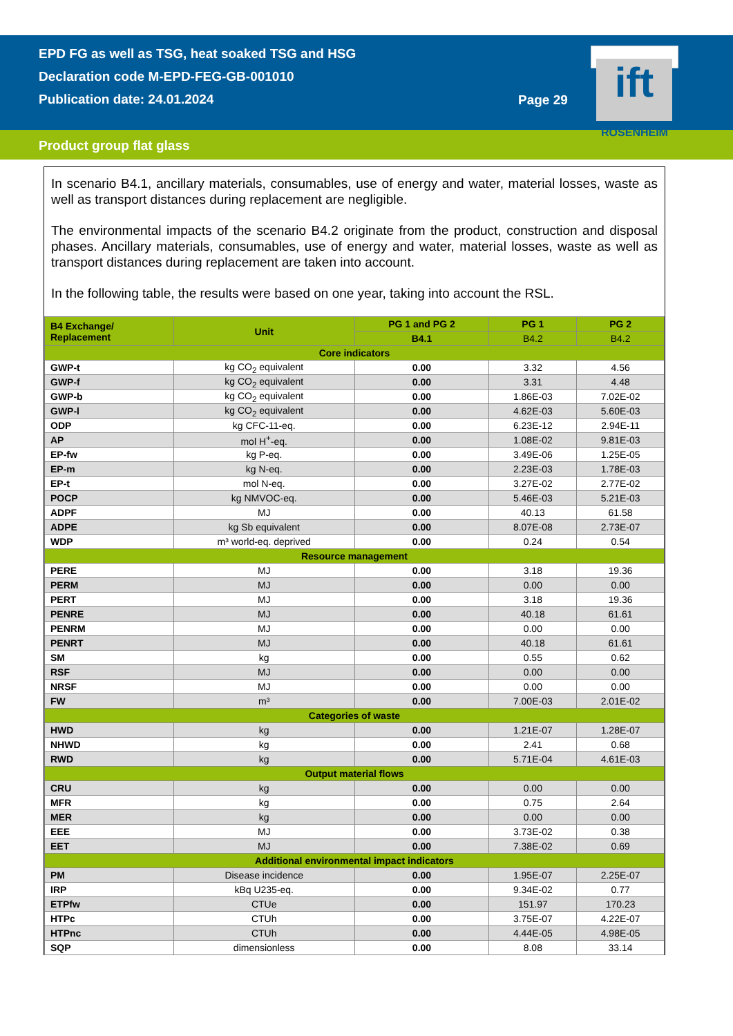EPD FG as well as TSG, heat soaked TSG and HSG
Declaration code M-EPD-FEG-GB-001010
Publication date: 24.01.2024
Page 29
ift
ROSENHEIM
Product group flat glass
In scenario B4.1, ancillary materials, consumables, use of energy and water, material losses, waste as well as transport distances during replacement are negligible.
The environmental impacts of the scenario B4.2 originate from the product, construction and disposal phases. Ancillary materials, consumables, use of energy and water, material losses, waste as well as transport distances during replacement are taken into account.
In the following table, the results were based on one year, taking into account the RSL.
| B4 Exchange/ Replacement | Unit | PG 1 and PG 2 | PG 1 | PG 2 |
| --- | --- | --- | --- | --- |
| | | B4.1 | B4.2 | B4.2 |
| Core indicators | | | | |
| GWP-t | kg CO<sub>2</sub> equivalent | 0.00 | 3.32 | 4.56 |
| GWP-f | kg CO<sub>2</sub> equivalent | 0.00 | 3.31 | 4.48 |
| GWP-b | kg CO<sub>2</sub> equivalent | 0.00 | 1.86E-03 | 7.02E-02 |
| GWP-l | kg CO<sub>2</sub> equivalent | 0.00 | 4.62E-03 | 5.60E-03 |
| ODP | kg CFC-11-eq. | 0.00 | 6.23E-12 | 2.94E-11 |
| AP | mol H<sup>+</sup>-eq. | 0.00 | 1.08E-02 | 9.81E-03 |
| EP-fw | kg P-eq. | 0.00 | 3.49E-06 | 1.25E-05 |
| EP-m | kg N-eq. | 0.00 | 2.23E-03 | 1.78E-03 |
| EP-t | mol N-eq. | 0.00 | 3.27E-02 | 2.77E-02 |
| POCP | kg NMVOC-eq. | 0.00 | 5.46E-03 | 5.21E-03 |
| ADPF | MJ | 0.00 | 40.13 | 61.58 |
| ADPE | kg Sb equivalent | 0.00 | 8.07E-08 | 2.73E-07 |
| WDP | m³ world-eq. deprived | 0.00 | 0.24 | 0.54 |
| Resource management | | | | |
| PERE | MJ | 0.00 | 3.18 | 19.36 |
| PERM | MJ | 0.00 | 0.00 | 0.00 |
| PERT | MJ | 0.00 | 3.18 | 19.36 |
| PENRE | MJ | 0.00 | 40.18 | 61.61 |
| PENRM | MJ | 0.00 | 0.00 | 0.00 |
| PENRT | MJ | 0.00 | 40.18 | 61.61 |
| SM | kg | 0.00 | 0.55 | 0.62 |
| RSF | MJ | 0.00 | 0.00 | 0.00 |
| NRSF | MJ | 0.00 | 0.00 | 0.00 |
| FW | m³ | 0.00 | 7.00E-03 | 2.01E-02 |
| Categories of waste | | | | |
| HWD | kg | 0.00 | 1.21E-07 | 1.28E-07 |
| NHWD | kg | 0.00 | 2.41 | 0.68 |
| RWD | kg | 0.00 | 5.71E-04 | 4.61E-03 |
| Output material flows | | | | |
| CRU | kg | 0.00 | 0.00 | 0.00 |
| MFR | kg | 0.00 | 0.75 | 2.64 |
| MER | kg | 0.00 | 0.00 | 0.00 |
| EEE | MJ | 0.00 | 3.73E-02 | 0.38 |
| EET | MJ | 0.00 | 7.38E-02 | 0.69 |
| Additional environmental impact indicators | | | | |
| PM | Disease incidence | 0.00 | 1.95E-07 | 2.25E-07 |
| IRP | kBq U235-eq. | 0.00 | 9.34E-02 | 0.77 |
| ETPfw | CTUe | 0.00 | 151.97 | 170.23 |
| HTPc | CTUh | 0.00 | 3.75E-07 | 4.22E-07 |
| HTPnc | CTUh | 0.00 | 4.44E-05 | 4.98E-05 |
| SQP | dimensionless | 0.00 | 8.08 | 33.14 |